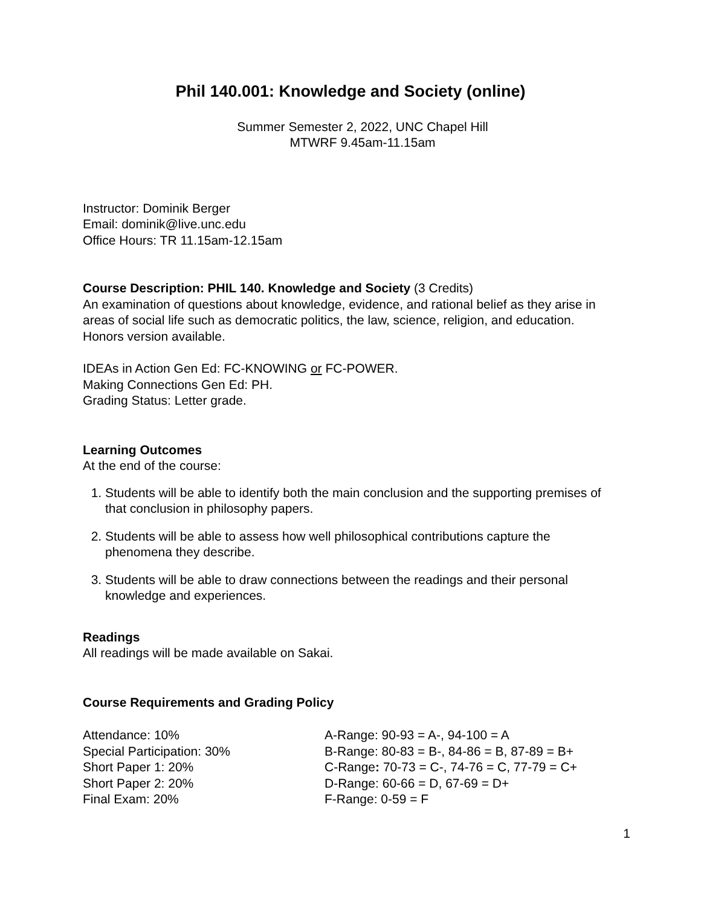Phil 140.001: Knowledge and Society (online)
Summer Semester 2, 2022, UNC Chapel Hill
MTWRF 9.45am-11.15am
Instructor: Dominik Berger
Email: dominik@live.unc.edu
Office Hours: TR 11.15am-12.15am
Course Description: PHIL 140. Knowledge and Society (3 Credits)
An examination of questions about knowledge, evidence, and rational belief as they arise in areas of social life such as democratic politics, the law, science, religion, and education. Honors version available.
IDEAs in Action Gen Ed: FC-KNOWING or FC-POWER.
Making Connections Gen Ed: PH.
Grading Status: Letter grade.
Learning Outcomes
At the end of the course:
1. Students will be able to identify both the main conclusion and the supporting premises of that conclusion in philosophy papers.
2. Students will be able to assess how well philosophical contributions capture the phenomena they describe.
3. Students will be able to draw connections between the readings and their personal knowledge and experiences.
Readings
All readings will be made available on Sakai.
Course Requirements and Grading Policy
| Attendance: 10% | A-Range: 90-93 = A-, 94-100 = A |
| Special Participation: 30% | B-Range: 80-83 = B-, 84-86 = B, 87-89 = B+ |
| Short Paper 1: 20% | C-Range : 70-73 = C-, 74-76 = C, 77-79 = C+ |
| Short Paper 2: 20% | D-Range: 60-66 = D, 67-69 = D+ |
| Final Exam: 20% | F-Range: 0-59 = F |
1